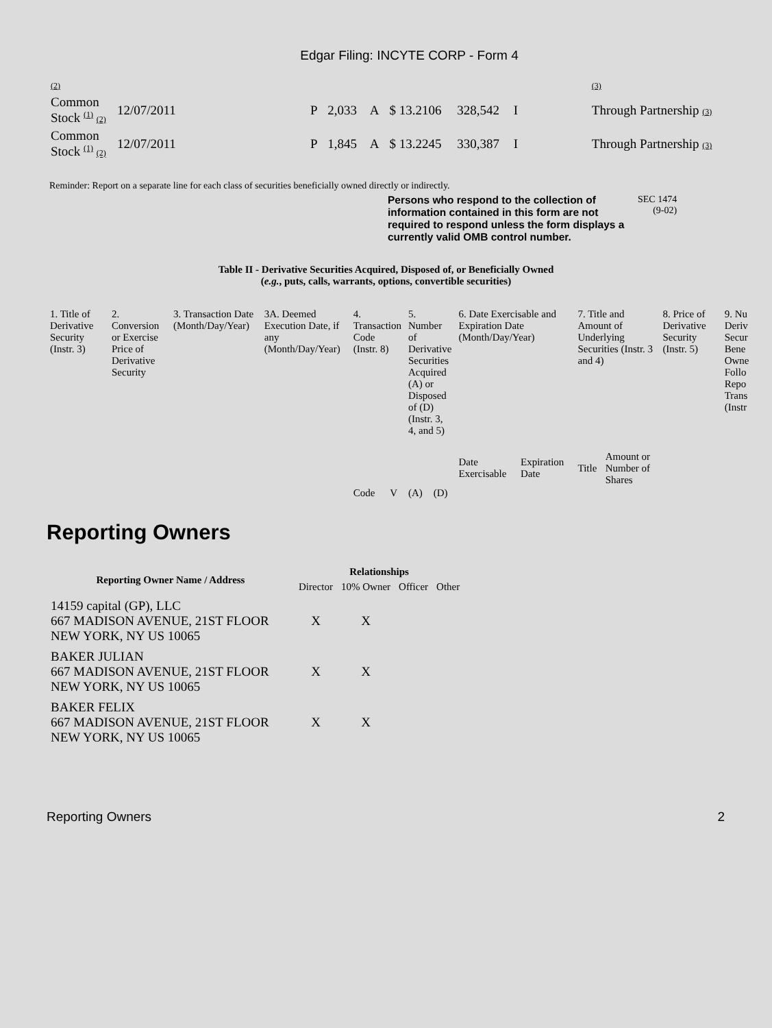Edgar Filing: INCYTE CORP - Form 4
| (2) | | | | | | | | | (3) |
| Common Stock <sup>(1)</sup> (2) | 12/07/2011 | P | 2,033 | A | $ 13.2106 | 328,542 | I | | Through Partnership (3) |
| Common Stock <sup>(1)</sup> (2) | 12/07/2011 | P | 1,845 | A | $ 13.2245 | 330,387 | I | | Through Partnership (3) |
Reminder: Report on a separate line for each class of securities beneficially owned directly or indirectly.
Persons who respond to the collection of information contained in this form are not required to respond unless the form displays a currently valid OMB control number.
SEC 1474
(9-02)
Table II - Derivative Securities Acquired, Disposed of, or Beneficially Owned
(e.g., puts, calls, warrants, options, convertible securities)
| 1. Title of Derivative Security (Instr. 3) | 2. Conversion or Exercise Price of Derivative Security | 3. Transaction Date (Month/Day/Year) | 3A. Deemed Execution Date, if any (Month/Day/Year) | 4. Transaction Code (Instr. 8) | | 5. Number of Derivative Securities Acquired (A) or Disposed of (D) (Instr. 3, 4, and 5) | | 6. Date Exercisable and Expiration Date (Month/Day/Year) | | 7. Title and Amount of Underlying Securities (Instr. 3 and 4) | | 8. Price of Derivative Security (Instr. 5) | 9. Nu Deriv Secur Bene Owne Follo Repo Trans (Instr |
| | | | | | | | | Date Exercisable | Expiration Date | Title | Amount or Number of Shares | | |
| | | | | Code | V | (A) | (D) | | | | | | |
Reporting Owners
| Reporting Owner Name / Address | Relationships | | | |
| --- | --- | --- | --- | --- |
| | Director | 10% Owner | Officer | Other |
| 14159 capital (GP), LLC 667 MADISON AVENUE, 21ST FLOOR NEW YORK, NY US 10065 | X | X | | |
| BAKER JULIAN 667 MADISON AVENUE, 21ST FLOOR NEW YORK, NY US 10065 | X | X | | |
| BAKER FELIX 667 MADISON AVENUE, 21ST FLOOR NEW YORK, NY US 10065 | X | X | | |
Reporting Owners 2